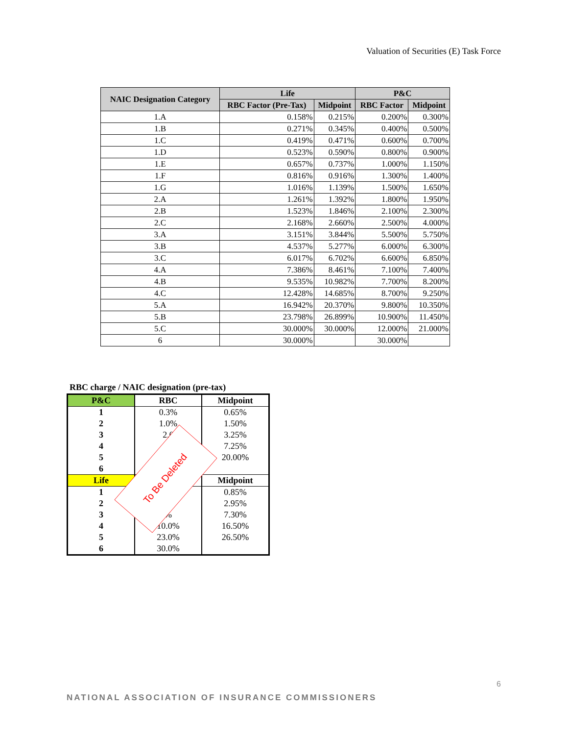Valuation of Securities (E) Task Force
| NAIC Designation Category | Life | | P&C | |
| --- | --- | --- | --- | --- |
| | RBC Factor (Pre-Tax) | Midpoint | RBC Factor | Midpoint |
| 1.A | 0.158% | 0.215% | 0.200% | 0.300% |
| 1.B | 0.271% | 0.345% | 0.400% | 0.500% |
| 1.C | 0.419% | 0.471% | 0.600% | 0.700% |
| 1.D | 0.523% | 0.590% | 0.800% | 0.900% |
| 1.E | 0.657% | 0.737% | 1.000% | 1.150% |
| 1.F | 0.816% | 0.916% | 1.300% | 1.400% |
| 1.G | 1.016% | 1.139% | 1.500% | 1.650% |
| 2.A | 1.261% | 1.392% | 1.800% | 1.950% |
| 2.B | 1.523% | 1.846% | 2.100% | 2.300% |
| 2.C | 2.168% | 2.660% | 2.500% | 4.000% |
| 3.A | 3.151% | 3.844% | 5.500% | 5.750% |
| 3.B | 4.537% | 5.277% | 6.000% | 6.300% |
| 3.C | 6.017% | 6.702% | 6.600% | 6.850% |
| 4.A | 7.386% | 8.461% | 7.100% | 7.400% |
| 4.B | 9.535% | 10.982% | 7.700% | 8.200% |
| 4.C | 12.428% | 14.685% | 8.700% | 9.250% |
| 5.A | 16.942% | 20.370% | 9.800% | 10.350% |
| 5.B | 23.798% | 26.899% | 10.900% | 11.450% |
| 5.C | 30.000% | 30.000% | 12.000% | 21.000% |
| 6 | 30.000% | | 30.000% | |
RBC charge / NAIC designation (pre-tax)
| P&C | RBC | Midpoint |
| --- | --- | --- |
| 1 | 0.3% | 0.65% |
| 2 | 1.0% | 1.50% |
| 3 | 2.0 | 3.25% |
| 4 | | 7.25% |
| 5 | | 20.00% |
| 6 | | |
| Life | | Midpoint |
| 1 | | 0.85% |
| 2 | | 2.95% |
| 3 | % | 7.30% |
| 4 | 10.0% | 16.50% |
| 5 | 23.0% | 26.50% |
| 6 | 30.0% | |
To Be Deleted
6
NATIONAL ASSOCIATION OF INSURANCE COMMISSIONERS